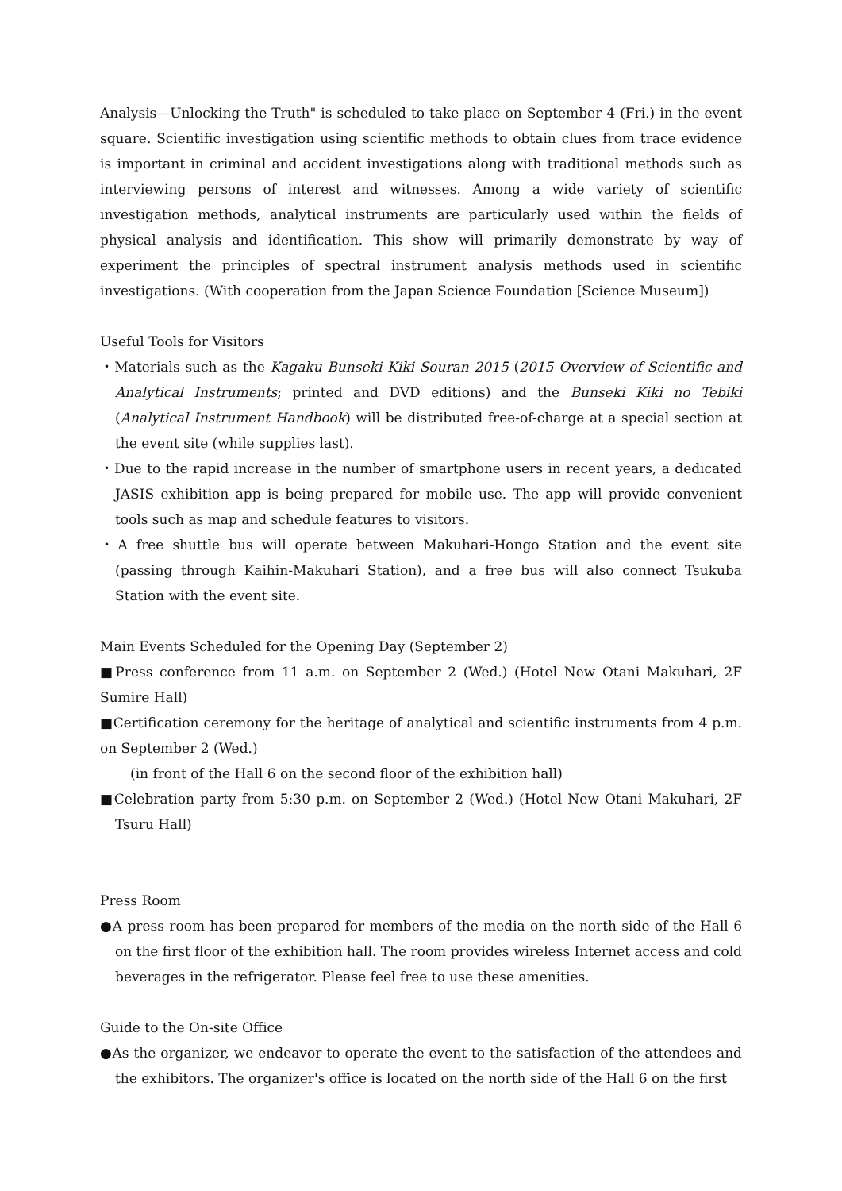Analysis—Unlocking the Truth" is scheduled to take place on September 4 (Fri.) in the event square. Scientific investigation using scientific methods to obtain clues from trace evidence is important in criminal and accident investigations along with traditional methods such as interviewing persons of interest and witnesses. Among a wide variety of scientific investigation methods, analytical instruments are particularly used within the fields of physical analysis and identification. This show will primarily demonstrate by way of experiment the principles of spectral instrument analysis methods used in scientific investigations. (With cooperation from the Japan Science Foundation [Science Museum])
Useful Tools for Visitors
・Materials such as the Kagaku Bunseki Kiki Souran 2015 (2015 Overview of Scientific and Analytical Instruments; printed and DVD editions) and the Bunseki Kiki no Tebiki (Analytical Instrument Handbook) will be distributed free-of-charge at a special section at the event site (while supplies last).
・Due to the rapid increase in the number of smartphone users in recent years, a dedicated JASIS exhibition app is being prepared for mobile use. The app will provide convenient tools such as map and schedule features to visitors.
・A free shuttle bus will operate between Makuhari-Hongo Station and the event site (passing through Kaihin-Makuhari Station), and a free bus will also connect Tsukuba Station with the event site.
Main Events Scheduled for the Opening Day (September 2)
■Press conference from 11 a.m. on September 2 (Wed.) (Hotel New Otani Makuhari, 2F Sumire Hall)
■Certification ceremony for the heritage of analytical and scientific instruments from 4 p.m. on September 2 (Wed.)
(in front of the Hall 6 on the second floor of the exhibition hall)
■Celebration party from 5:30 p.m. on September 2 (Wed.) (Hotel New Otani Makuhari, 2F Tsuru Hall)
Press Room
●A press room has been prepared for members of the media on the north side of the Hall 6 on the first floor of the exhibition hall. The room provides wireless Internet access and cold beverages in the refrigerator. Please feel free to use these amenities.
Guide to the On-site Office
●As the organizer, we endeavor to operate the event to the satisfaction of the attendees and the exhibitors. The organizer's office is located on the north side of the Hall 6 on the first